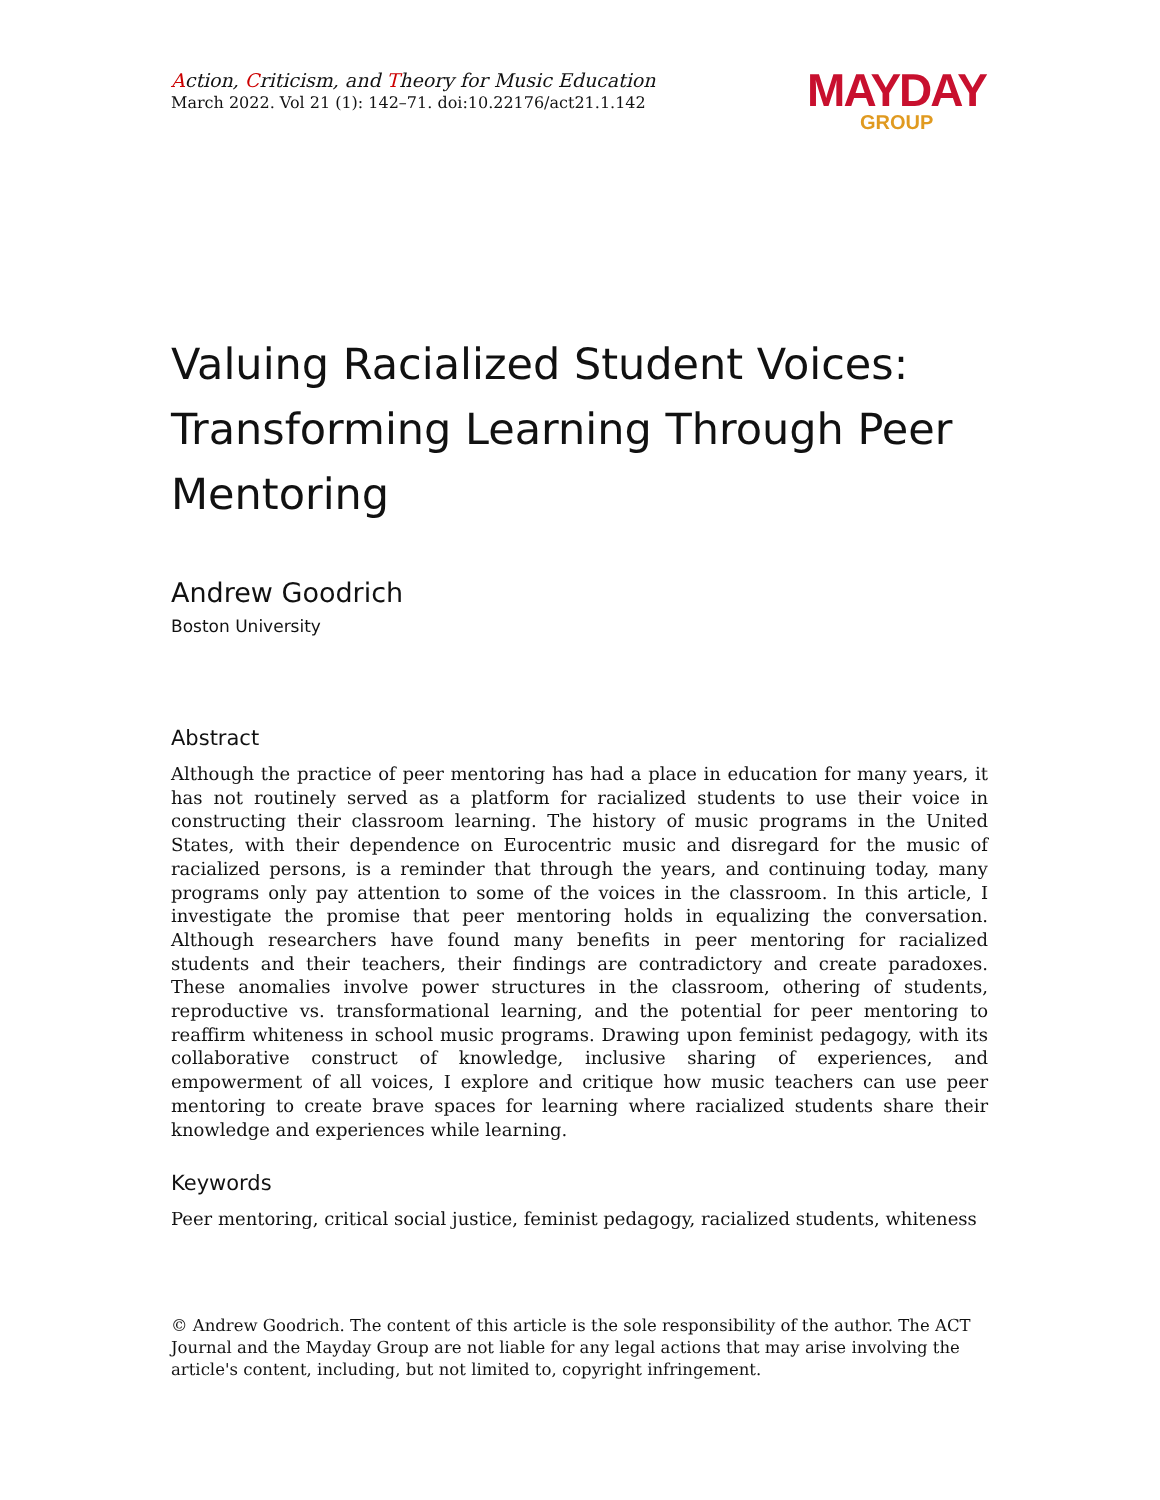Action, Criticism, and Theory for Music Education
March 2022. Vol 21 (1): 142–71. doi:10.22176/act21.1.142
MAYDAY
GROUP
Valuing Racialized Student Voices: Transforming Learning Through Peer Mentoring
Andrew Goodrich
Boston University
Abstract
Although the practice of peer mentoring has had a place in education for many years, it has not routinely served as a platform for racialized students to use their voice in constructing their classroom learning. The history of music programs in the United States, with their dependence on Eurocentric music and disregard for the music of racialized persons, is a reminder that through the years, and continuing today, many programs only pay attention to some of the voices in the classroom. In this article, I investigate the promise that peer mentoring holds in equalizing the conversation. Although researchers have found many benefits in peer mentoring for racialized students and their teachers, their findings are contradictory and create paradoxes. These anomalies involve power structures in the classroom, othering of students, reproductive vs. transformational learning, and the potential for peer mentoring to reaffirm whiteness in school music programs. Drawing upon feminist pedagogy, with its collaborative construct of knowledge, inclusive sharing of experiences, and empowerment of all voices, I explore and critique how music teachers can use peer mentoring to create brave spaces for learning where racialized students share their knowledge and experiences while learning.
Keywords
Peer mentoring, critical social justice, feminist pedagogy, racialized students, whiteness
© Andrew Goodrich. The content of this article is the sole responsibility of the author. The ACT Journal and the Mayday Group are not liable for any legal actions that may arise involving the article's content, including, but not limited to, copyright infringement.